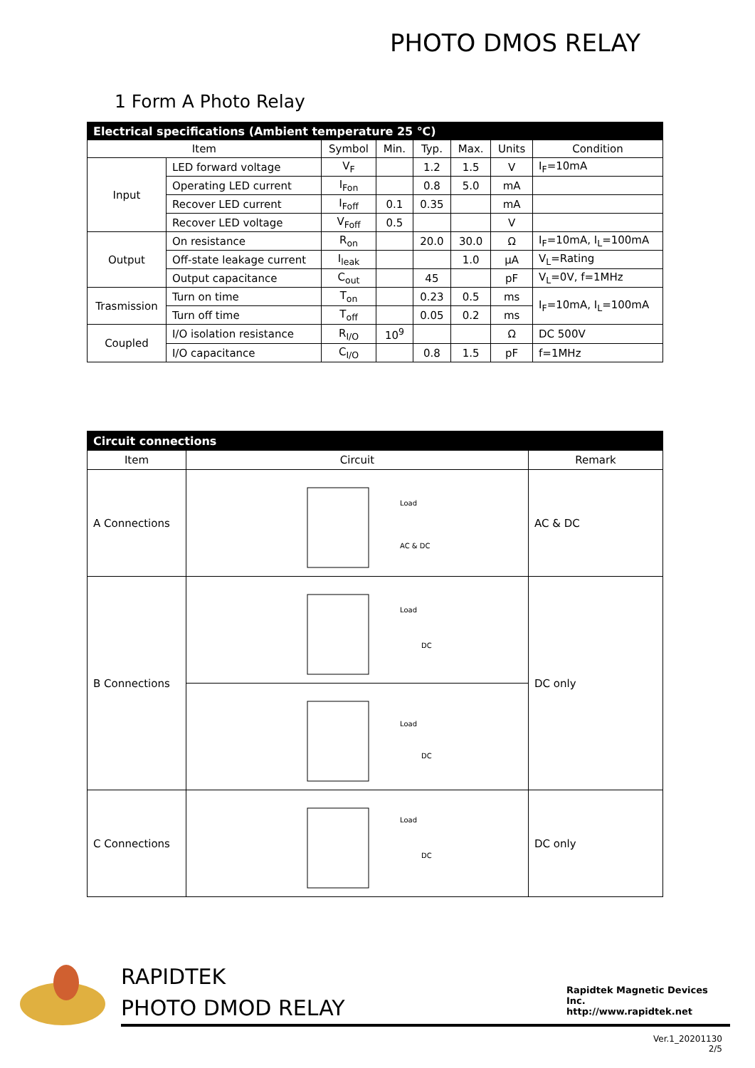PHOTO DMOS RELAY
1 Form A Photo Relay
| Electrical specifications (Ambient temperature 25 ℃) | | | | | | | |
| --- | --- | --- | --- | --- | --- | --- | --- |
| Item | | Symbol | Min. | Typ. | Max. | Units | Condition |
| Input | LED forward voltage | V<sub>F</sub> | | 1.2 | 1.5 | V | I<sub>F</sub>=10mA |
| | Operating LED current | I<sub>Fon</sub> | | 0.8 | 5.0 | mA | |
| | Recover LED current | I<sub>Foff</sub> | 0.1 | 0.35 | | mA | |
| | Recover LED voltage | V<sub>Foff</sub> | 0.5 | | | V | |
| Output | On resistance | R<sub>on</sub> | | 20.0 | 30.0 | Ω | I<sub>F</sub>=10mA, I<sub>L</sub>=100mA |
| | Off-state leakage current | I<sub>leak</sub> | | | 1.0 | µA | V<sub>L</sub>=Rating |
| | Output capacitance | C<sub>out</sub> | | 45 | | pF | V<sub>L</sub>=0V, f=1MHz |
| Trasmission | Turn on time | T<sub>on</sub> | | 0.23 | 0.5 | ms | I<sub>F</sub>=10mA, I<sub>L</sub>=100mA |
| | Turn off time | T<sub>off</sub> | | 0.05 | 0.2 | ms | |
| Coupled | I/O isolation resistance | R<sub>I/O</sub> | 10<sup>9</sup> | | | Ω | DC 500V |
| | I/O capacitance | C<sub>I/O</sub> | | 0.8 | 1.5 | pF | f=1MHz |
| Circuit connections | | |
| --- | --- | --- |
| Item | Circuit | Remark |
| A Connections | Load AC & DC | AC & DC |
| B Connections | Load DC | DC only |
| | Load DC | |
| C Connections | Load DC | DC only |
RAPIDTEK
PHOTO DMOD RELAY
Rapidtek Magnetic Devices Inc.
http://www.rapidtek.net
Ver.1_20201130
2/5